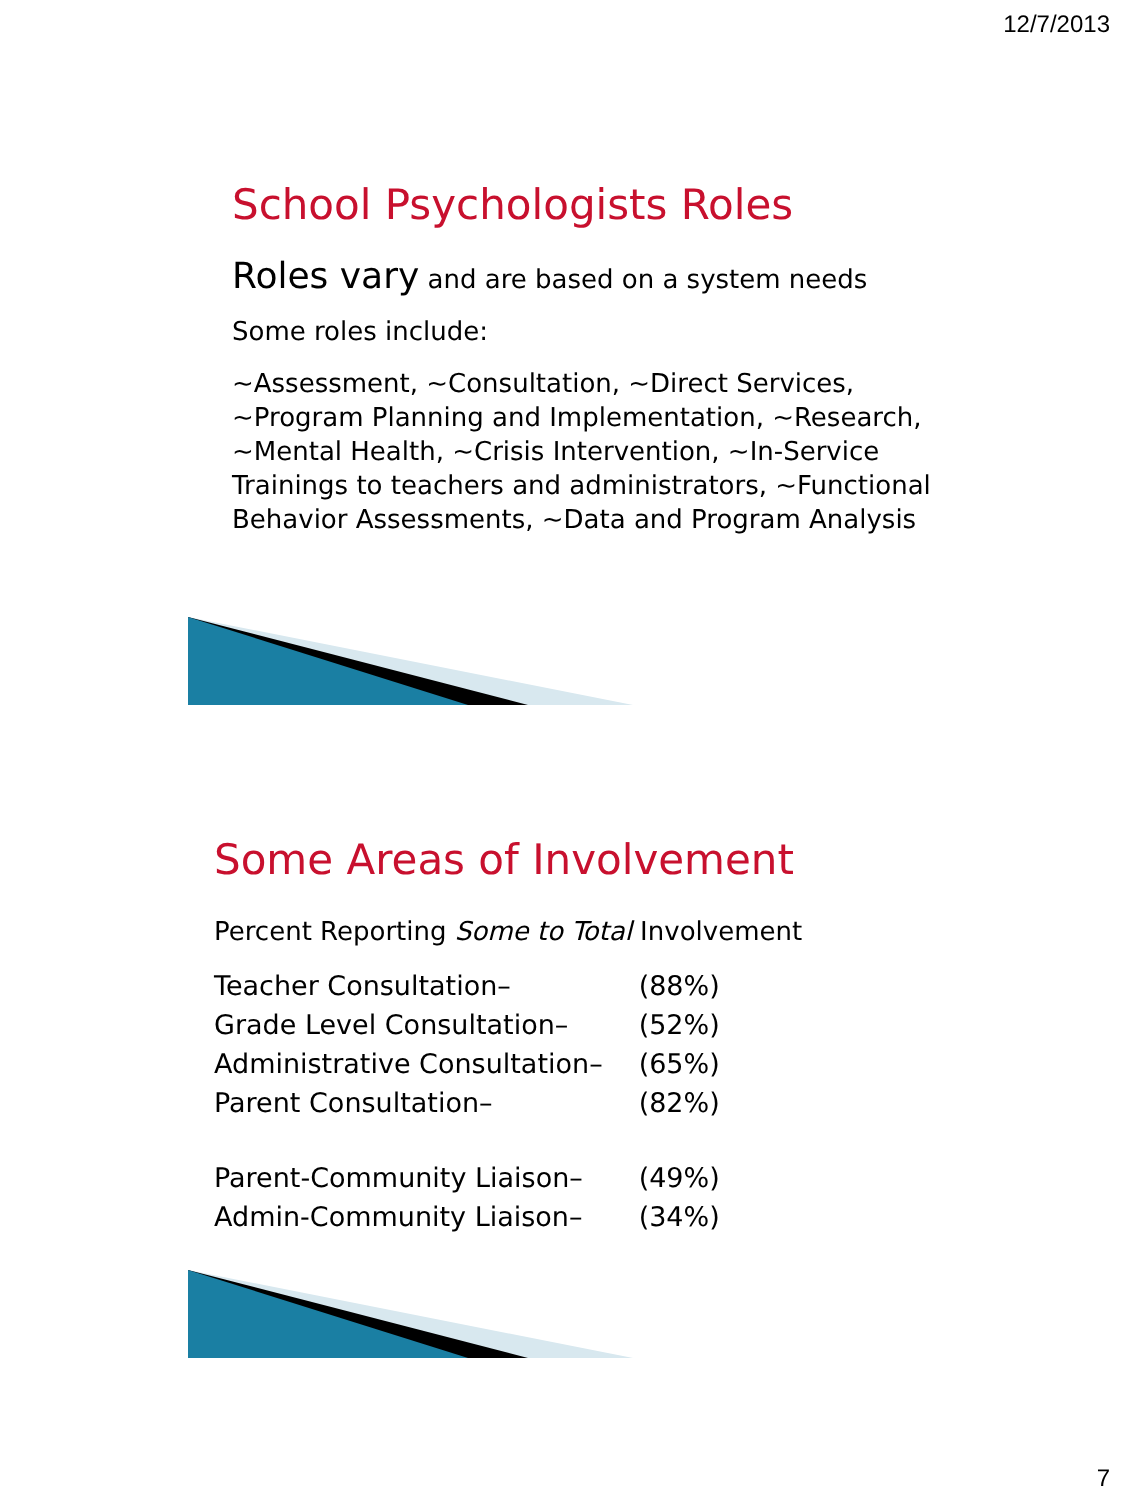12/7/2013
School Psychologists Roles
Roles vary and are based on a system needs
Some roles include:
~Assessment, ~Consultation, ~Direct Services, ~Program Planning and Implementation, ~Research, ~Mental Health, ~Crisis Intervention, ~In-Service Trainings to teachers and administrators, ~Functional Behavior Assessments, ~Data and Program Analysis
Some Areas of Involvement
Percent Reporting Some to Total Involvement
| Teacher Consultation– | (88%) |
| Grade Level Consultation– | (52%) |
| Administrative Consultation– | (65%) |
| Parent Consultation– | (82%) |
| Parent-Community Liaison– | (49%) |
| Admin-Community Liaison– | (34%) |
7